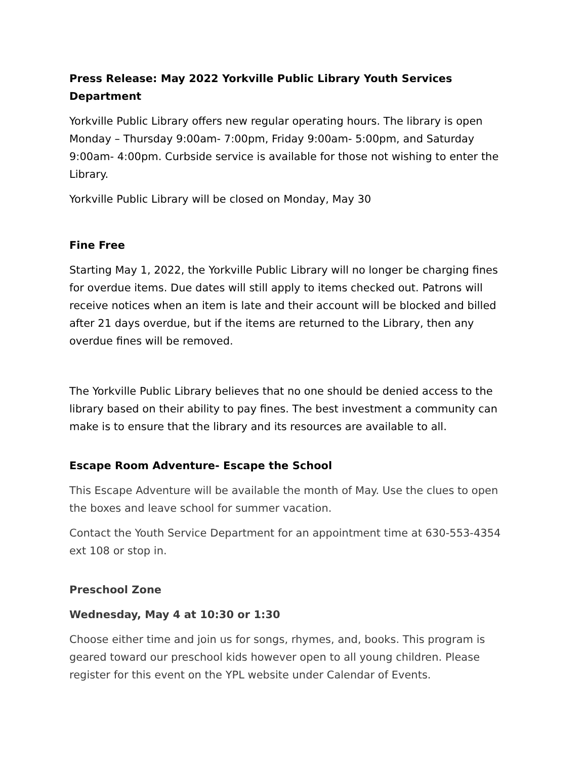Press Release: May 2022 Yorkville Public Library Youth Services Department
Yorkville Public Library offers new regular operating hours. The library is open Monday – Thursday 9:00am- 7:00pm, Friday 9:00am- 5:00pm, and Saturday 9:00am- 4:00pm. Curbside service is available for those not wishing to enter the Library.
Yorkville Public Library will be closed on Monday, May 30
Fine Free
Starting May 1, 2022, the Yorkville Public Library will no longer be charging fines for overdue items. Due dates will still apply to items checked out. Patrons will receive notices when an item is late and their account will be blocked and billed after 21 days overdue, but if the items are returned to the Library, then any overdue fines will be removed.
The Yorkville Public Library believes that no one should be denied access to the library based on their ability to pay fines. The best investment a community can make is to ensure that the library and its resources are available to all.
Escape Room Adventure- Escape the School
This Escape Adventure will be available the month of May. Use the clues to open the boxes and leave school for summer vacation.
Contact the Youth Service Department for an appointment time at 630-553-4354 ext 108 or stop in.
Preschool Zone
Wednesday, May 4 at 10:30 or 1:30
Choose either time and join us for songs, rhymes, and, books. This program is geared toward our preschool kids however open to all young children. Please register for this event on the YPL website under Calendar of Events.